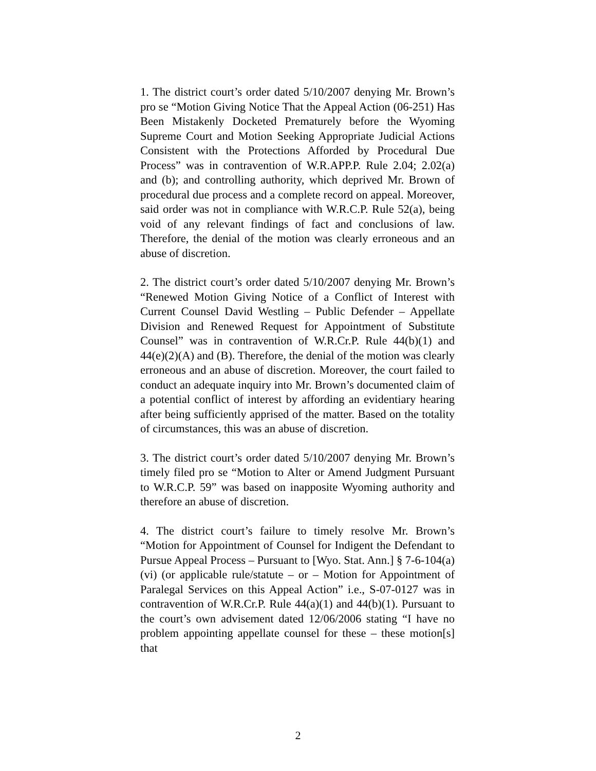1. The district court’s order dated 5/10/2007 denying Mr. Brown’s pro se “Motion Giving Notice That the Appeal Action (06-251) Has Been Mistakenly Docketed Prematurely before the Wyoming Supreme Court and Motion Seeking Appropriate Judicial Actions Consistent with the Protections Afforded by Procedural Due Process” was in contravention of W.R.APP.P. Rule 2.04; 2.02(a) and (b); and controlling authority, which deprived Mr. Brown of procedural due process and a complete record on appeal. Moreover, said order was not in compliance with W.R.C.P. Rule 52(a), being void of any relevant findings of fact and conclusions of law. Therefore, the denial of the motion was clearly erroneous and an abuse of discretion.
2. The district court’s order dated 5/10/2007 denying Mr. Brown’s “Renewed Motion Giving Notice of a Conflict of Interest with Current Counsel David Westling – Public Defender – Appellate Division and Renewed Request for Appointment of Substitute Counsel” was in contravention of W.R.Cr.P. Rule 44(b)(1) and 44(e)(2)(A) and (B). Therefore, the denial of the motion was clearly erroneous and an abuse of discretion. Moreover, the court failed to conduct an adequate inquiry into Mr. Brown’s documented claim of a potential conflict of interest by affording an evidentiary hearing after being sufficiently apprised of the matter. Based on the totality of circumstances, this was an abuse of discretion.
3. The district court’s order dated 5/10/2007 denying Mr. Brown’s timely filed pro se “Motion to Alter or Amend Judgment Pursuant to W.R.C.P. 59” was based on inapposite Wyoming authority and therefore an abuse of discretion.
4. The district court’s failure to timely resolve Mr. Brown’s “Motion for Appointment of Counsel for Indigent the Defendant to Pursue Appeal Process – Pursuant to [Wyo. Stat. Ann.] § 7-6-104(a)(vi) (or applicable rule/statute – or – Motion for Appointment of Paralegal Services on this Appeal Action” i.e., S-07-0127 was in contravention of W.R.Cr.P. Rule 44(a)(1) and 44(b)(1). Pursuant to the court’s own advisement dated 12/06/2006 stating “I have no problem appointing appellate counsel for these – these motion[s] that
2